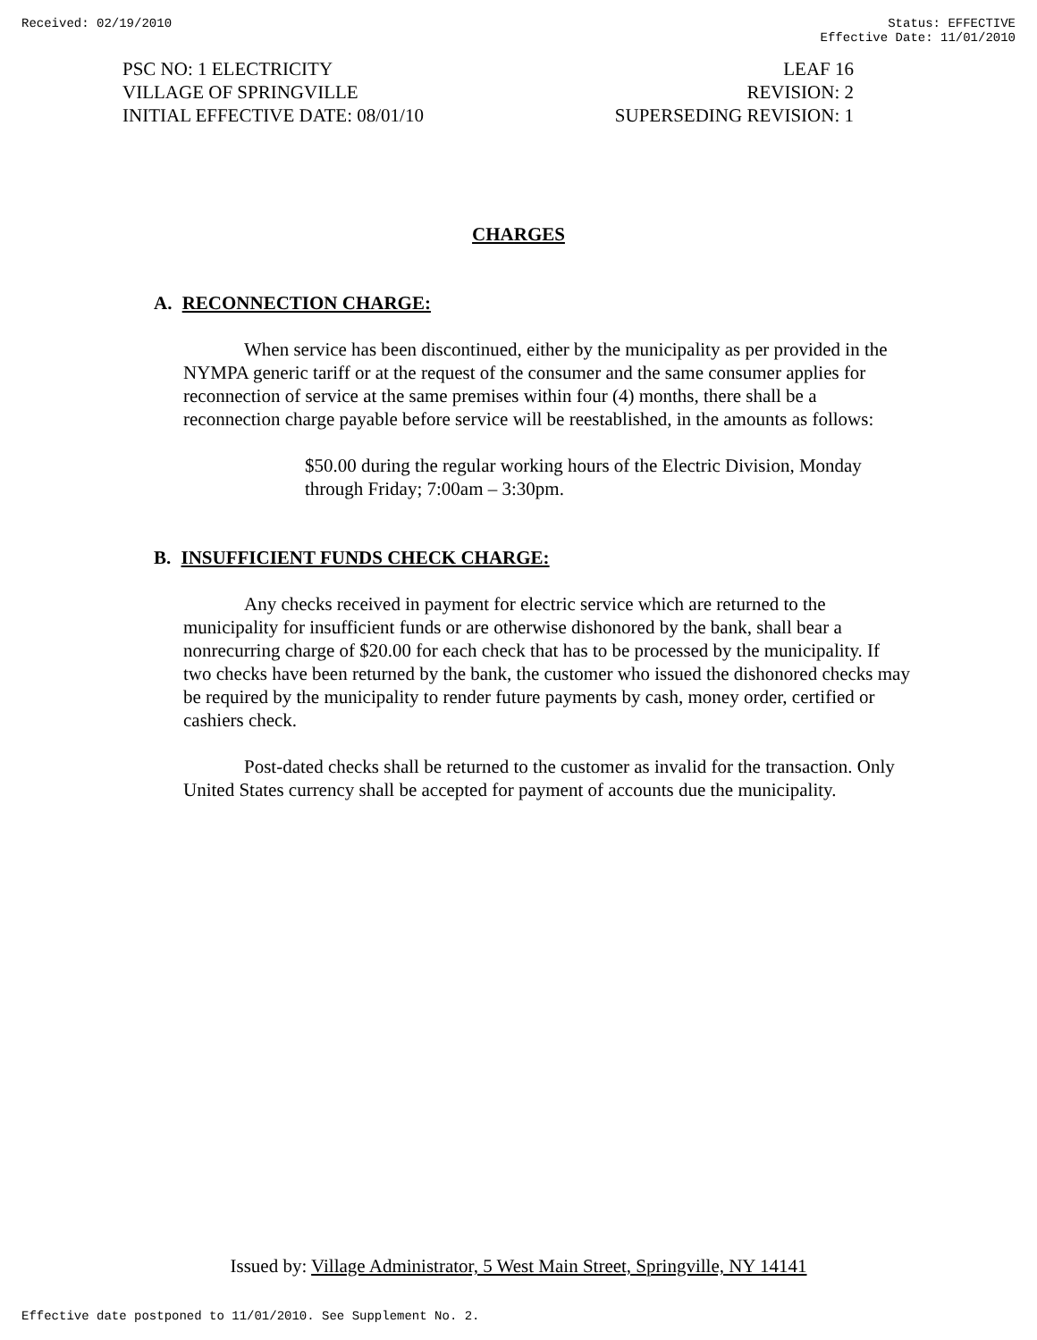Received: 02/19/2010 Status: EFFECTIVE
Effective Date: 11/01/2010
PSC NO: 1 ELECTRICITY
VILLAGE OF SPRINGVILLE
INITIAL EFFECTIVE DATE: 08/01/10
LEAF 16
REVISION: 2
SUPERSEDING REVISION: 1
CHARGES
A. RECONNECTION CHARGE:
When service has been discontinued, either by the municipality as per provided in the NYMPA generic tariff or at the request of the consumer and the same consumer applies for reconnection of service at the same premises within four (4) months, there shall be a reconnection charge payable before service will be reestablished, in the amounts as follows:
$50.00 during the regular working hours of the Electric Division, Monday through Friday; 7:00am – 3:30pm.
B. INSUFFICIENT FUNDS CHECK CHARGE:
Any checks received in payment for electric service which are returned to the municipality for insufficient funds or are otherwise dishonored by the bank, shall bear a nonrecurring charge of $20.00 for each check that has to be processed by the municipality. If two checks have been returned by the bank, the customer who issued the dishonored checks may be required by the municipality to render future payments by cash, money order, certified or cashiers check.
Post-dated checks shall be returned to the customer as invalid for the transaction. Only United States currency shall be accepted for payment of accounts due the municipality.
Issued by: Village Administrator, 5 West Main Street, Springville, NY 14141
Effective date postponed to 11/01/2010. See Supplement No. 2.